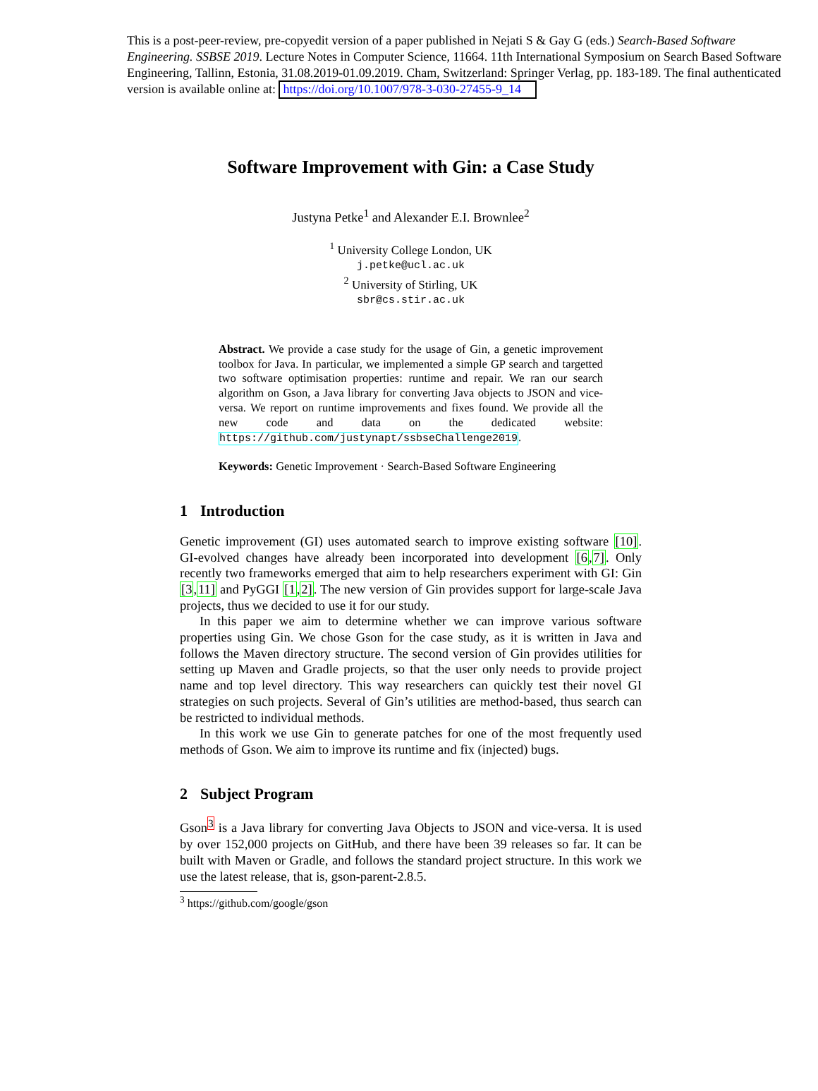This is a post-peer-review, pre-copyedit version of a paper published in Nejati S & Gay G (eds.) Search-Based Software Engineering. SSBSE 2019. Lecture Notes in Computer Science, 11664. 11th International Symposium on Search Based Software Engineering, Tallinn, Estonia, 31.08.2019-01.09.2019. Cham, Switzerland: Springer Verlag, pp. 183-189. The final authenticated version is available online at: https://doi.org/10.1007/978-3-030-27455-9_14
Software Improvement with Gin: a Case Study
Justyna Petke<sup>1</sup> and Alexander E.I. Brownlee<sup>2</sup>
<sup>1</sup> University College London, UK
j.petke@ucl.ac.uk
<sup>2</sup> University of Stirling, UK
sbr@cs.stir.ac.uk
Abstract. We provide a case study for the usage of Gin, a genetic improvement toolbox for Java. In particular, we implemented a simple GP search and targetted two software optimisation properties: runtime and repair. We ran our search algorithm on Gson, a Java library for converting Java objects to JSON and vice-versa. We report on runtime improvements and fixes found. We provide all the new code and data on the dedicated website: https://github.com/justynapt/ssbseChallenge2019.
Keywords: Genetic Improvement · Search-Based Software Engineering
1 Introduction
Genetic improvement (GI) uses automated search to improve existing software [10]. GI-evolved changes have already been incorporated into development [6,7]. Only recently two frameworks emerged that aim to help researchers experiment with GI: Gin [3,11] and PyGGI [1,2]. The new version of Gin provides support for large-scale Java projects, thus we decided to use it for our study.
In this paper we aim to determine whether we can improve various software properties using Gin. We chose Gson for the case study, as it is written in Java and follows the Maven directory structure. The second version of Gin provides utilities for setting up Maven and Gradle projects, so that the user only needs to provide project name and top level directory. This way researchers can quickly test their novel GI strategies on such projects. Several of Gin’s utilities are method-based, thus search can be restricted to individual methods.
In this work we use Gin to generate patches for one of the most frequently used methods of Gson. We aim to improve its runtime and fix (injected) bugs.
2 Subject Program
Gson<sup>3</sup> is a Java library for converting Java Objects to JSON and vice-versa. It is used by over 152,000 projects on GitHub, and there have been 39 releases so far. It can be built with Maven or Gradle, and follows the standard project structure. In this work we use the latest release, that is, gson-parent-2.8.5.
<sup>3</sup> https://github.com/google/gson